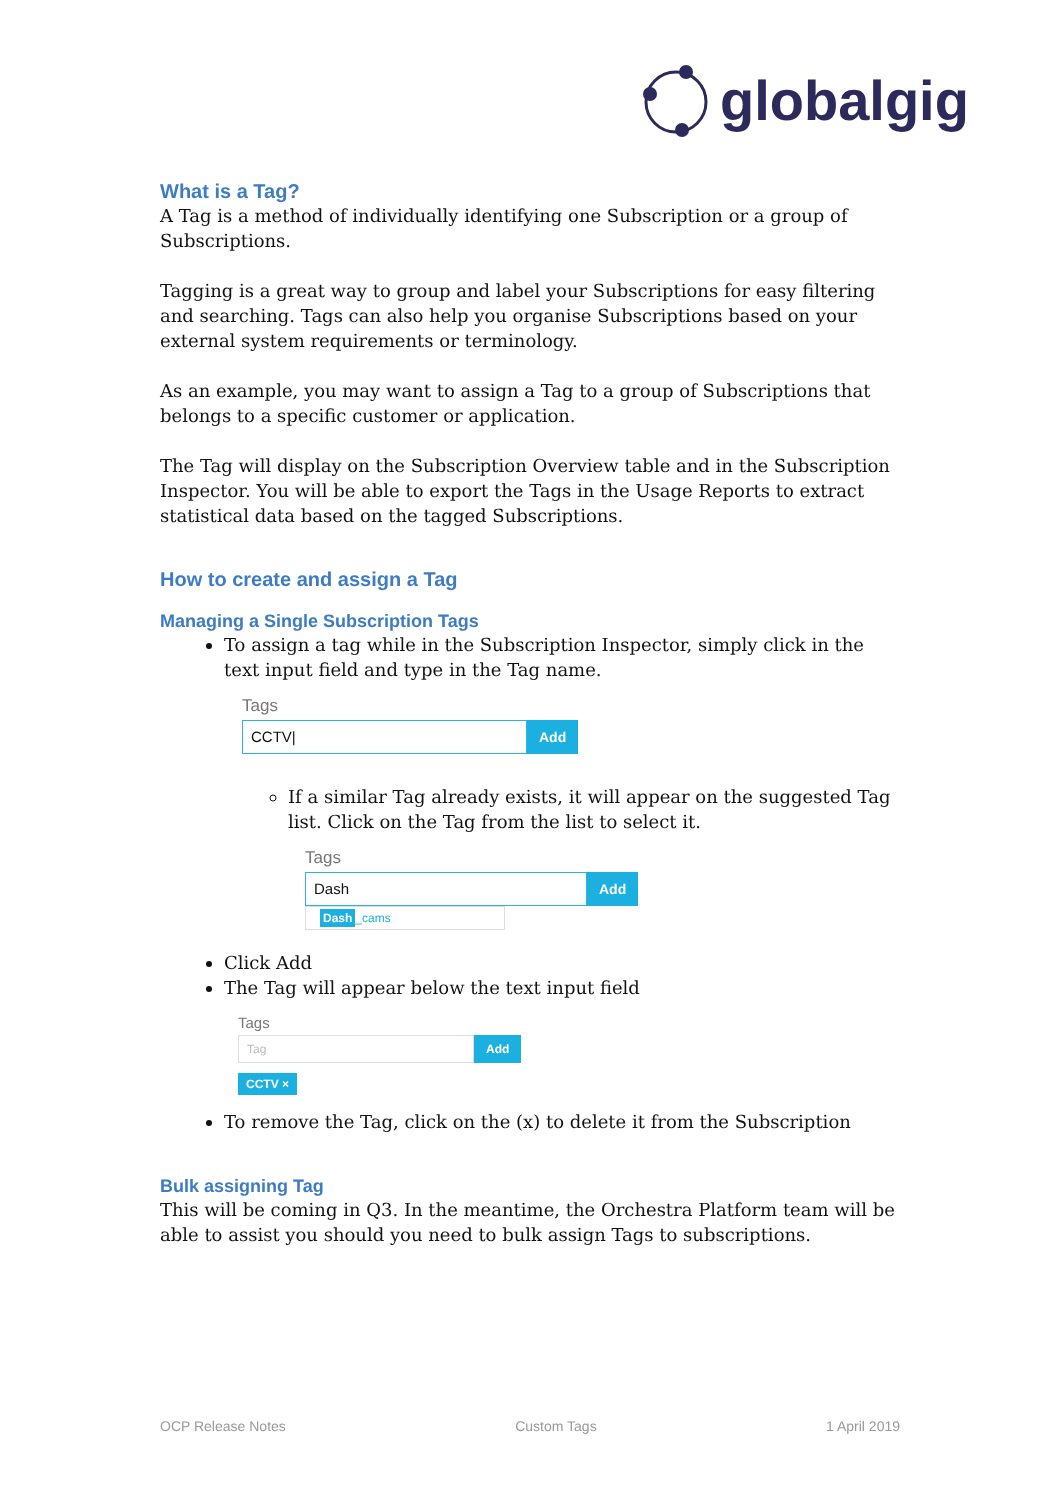globalgig
What is a Tag?
A Tag is a method of individually identifying one Subscription or a group of Subscriptions.
Tagging is a great way to group and label your Subscriptions for easy filtering and searching. Tags can also help you organise Subscriptions based on your external system requirements or terminology.
As an example, you may want to assign a Tag to a group of Subscriptions that belongs to a specific customer or application.
The Tag will display on the Subscription Overview table and in the Subscription Inspector. You will be able to export the Tags in the Usage Reports to extract statistical data based on the tagged Subscriptions.
How to create and assign a Tag
Managing a Single Subscription Tags
To assign a tag while in the Subscription Inspector, simply click in the text input field and type in the Tag name.
Tags
CCTV|
Add
If a similar Tag already exists, it will appear on the suggested Tag list. Click on the Tag from the list to select it.
Tags
Dash
Add
Dash _cams
Click Add
The Tag will appear below the text input field
Tags
Tag
Add
CCTV ×
To remove the Tag, click on the (x) to delete it from the Subscription
Bulk assigning Tag
This will be coming in Q3. In the meantime, the Orchestra Platform team will be able to assist you should you need to bulk assign Tags to subscriptions.
OCP Release Notes Custom Tags 1 April 2019